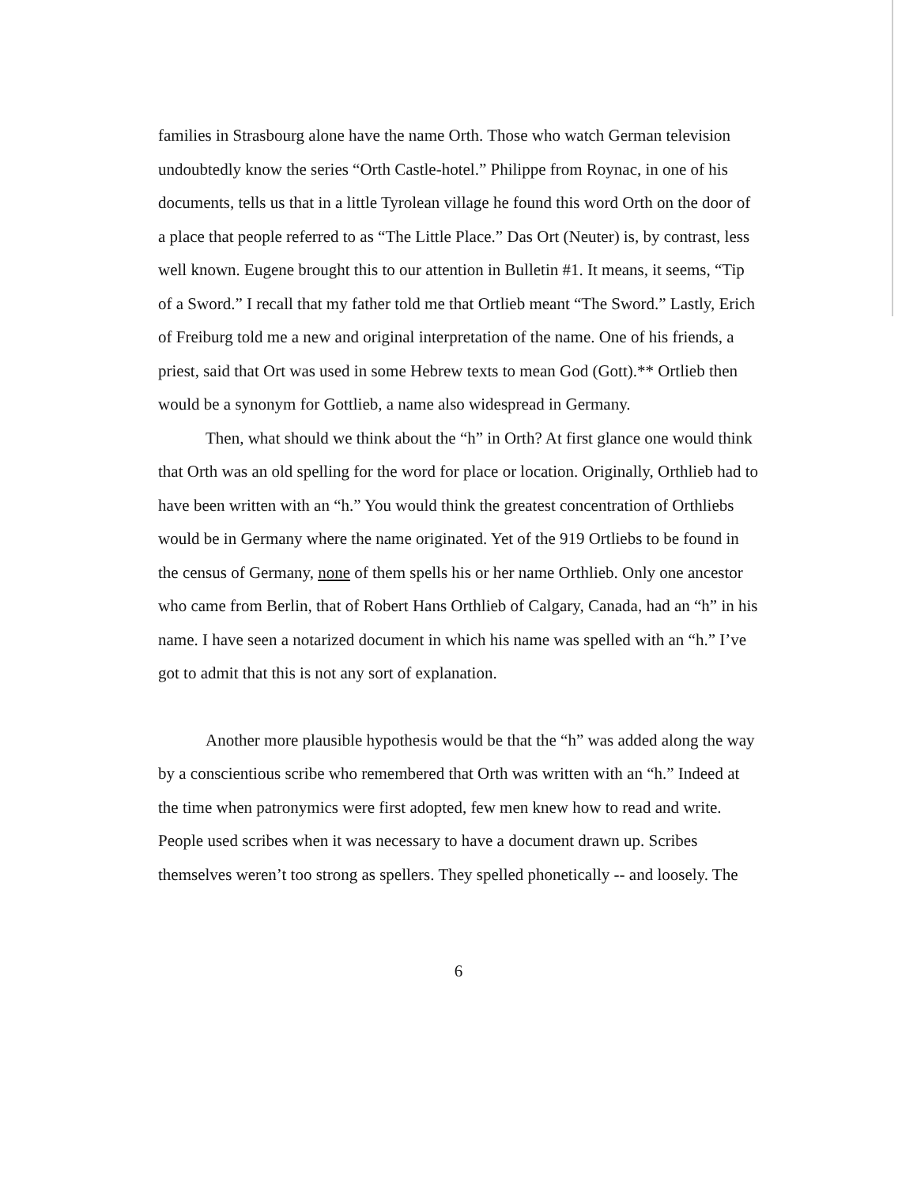families in Strasbourg alone have the name Orth. Those who watch German television undoubtedly know the series “Orth Castle-hotel.” Philippe from Roynac, in one of his documents, tells us that in a little Tyrolean village he found this word Orth on the door of a place that people referred to as “The Little Place.” Das Ort (Neuter) is, by contrast, less well known. Eugene brought this to our attention in Bulletin #1. It means, it seems, “Tip of a Sword.” I recall that my father told me that Ortlieb meant “The Sword.” Lastly, Erich of Freiburg told me a new and original interpretation of the name. One of his friends, a priest, said that Ort was used in some Hebrew texts to mean God (Gott).** Ortlieb then would be a synonym for Gottlieb, a name also widespread in Germany.
Then, what should we think about the “h” in Orth? At first glance one would think that Orth was an old spelling for the word for place or location. Originally, Orthlieb had to have been written with an “h.” You would think the greatest concentration of Orthliebs would be in Germany where the name originated. Yet of the 919 Ortliebs to be found in the census of Germany, none of them spells his or her name Orthlieb. Only one ancestor who came from Berlin, that of Robert Hans Orthlieb of Calgary, Canada, had an “h” in his name. I have seen a notarized document in which his name was spelled with an “h.” I’ve got to admit that this is not any sort of explanation.
Another more plausible hypothesis would be that the “h” was added along the way by a conscientious scribe who remembered that Orth was written with an “h.” Indeed at the time when patronymics were first adopted, few men knew how to read and write. People used scribes when it was necessary to have a document drawn up. Scribes themselves weren’t too strong as spellers. They spelled phonetically -- and loosely. The
6